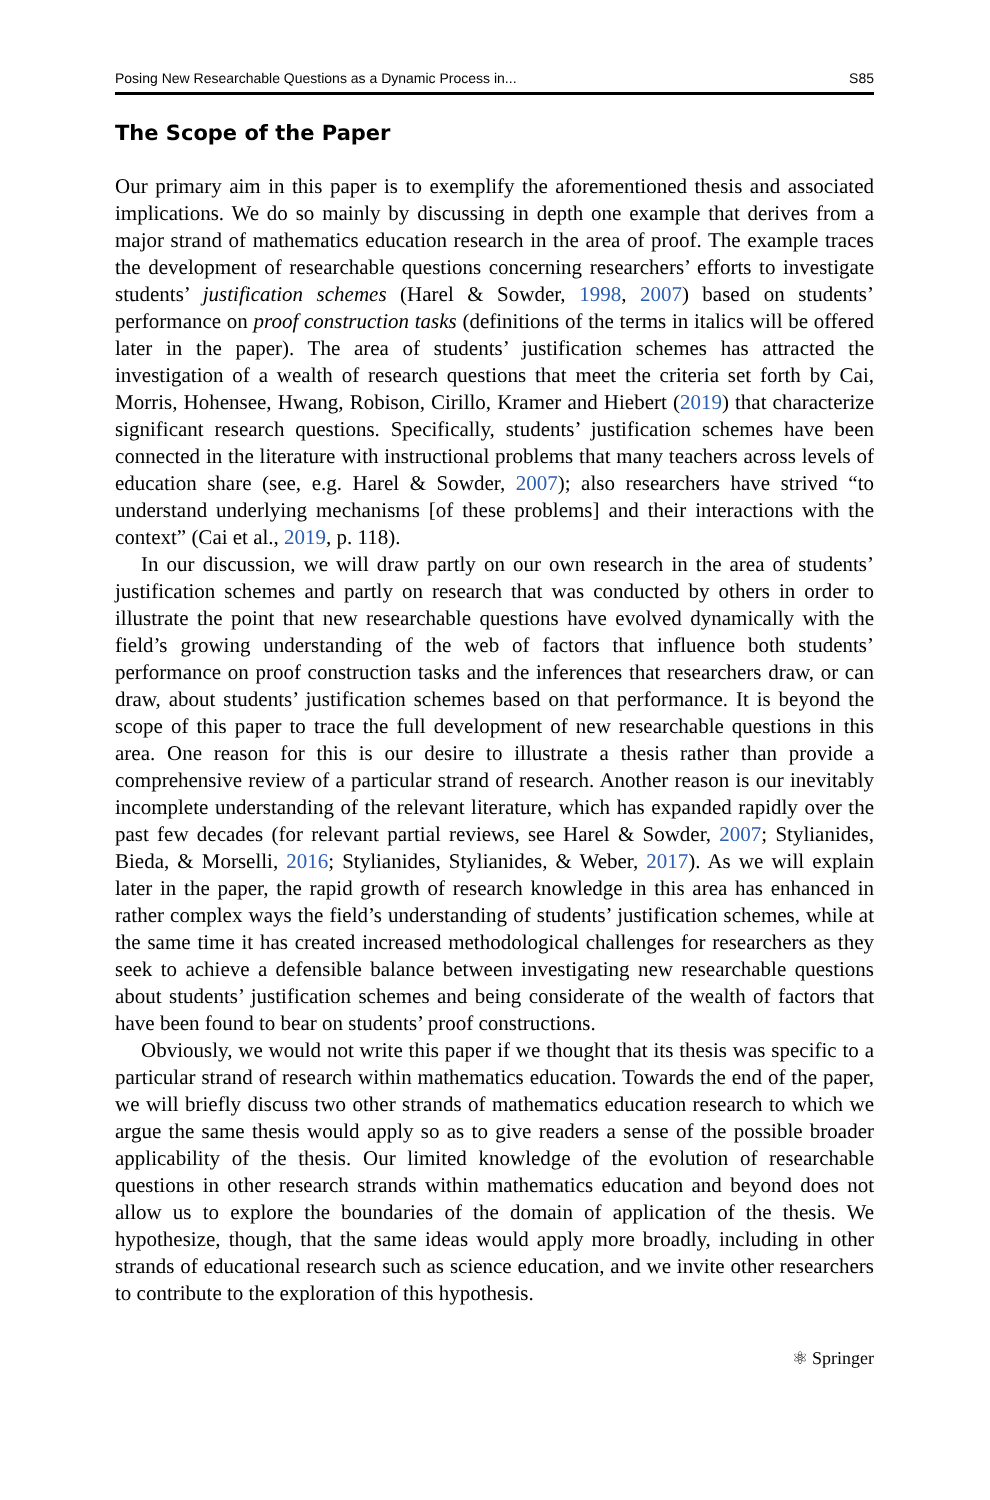Posing New Researchable Questions as a Dynamic Process in... S85
The Scope of the Paper
Our primary aim in this paper is to exemplify the aforementioned thesis and associated implications. We do so mainly by discussing in depth one example that derives from a major strand of mathematics education research in the area of proof. The example traces the development of researchable questions concerning researchers’ efforts to investigate students’ justification schemes (Harel & Sowder, 1998, 2007) based on students’ performance on proof construction tasks (definitions of the terms in italics will be offered later in the paper). The area of students’ justification schemes has attracted the investigation of a wealth of research questions that meet the criteria set forth by Cai, Morris, Hohensee, Hwang, Robison, Cirillo, Kramer and Hiebert (2019) that characterize significant research questions. Specifically, students’ justification schemes have been connected in the literature with instructional problems that many teachers across levels of education share (see, e.g. Harel & Sowder, 2007); also researchers have strived “to understand underlying mechanisms [of these problems] and their interactions with the context” (Cai et al., 2019, p. 118).
In our discussion, we will draw partly on our own research in the area of students’ justification schemes and partly on research that was conducted by others in order to illustrate the point that new researchable questions have evolved dynamically with the field’s growing understanding of the web of factors that influence both students’ performance on proof construction tasks and the inferences that researchers draw, or can draw, about students’ justification schemes based on that performance. It is beyond the scope of this paper to trace the full development of new researchable questions in this area. One reason for this is our desire to illustrate a thesis rather than provide a comprehensive review of a particular strand of research. Another reason is our inevitably incomplete understanding of the relevant literature, which has expanded rapidly over the past few decades (for relevant partial reviews, see Harel & Sowder, 2007; Stylianides, Bieda, & Morselli, 2016; Stylianides, Stylianides, & Weber, 2017). As we will explain later in the paper, the rapid growth of research knowledge in this area has enhanced in rather complex ways the field’s understanding of students’ justification schemes, while at the same time it has created increased methodological challenges for researchers as they seek to achieve a defensible balance between investigating new researchable questions about students’ justification schemes and being considerate of the wealth of factors that have been found to bear on students’ proof constructions.
Obviously, we would not write this paper if we thought that its thesis was specific to a particular strand of research within mathematics education. Towards the end of the paper, we will briefly discuss two other strands of mathematics education research to which we argue the same thesis would apply so as to give readers a sense of the possible broader applicability of the thesis. Our limited knowledge of the evolution of researchable questions in other research strands within mathematics education and beyond does not allow us to explore the boundaries of the domain of application of the thesis. We hypothesize, though, that the same ideas would apply more broadly, including in other strands of educational research such as science education, and we invite other researchers to contribute to the exploration of this hypothesis.
⚛ Springer